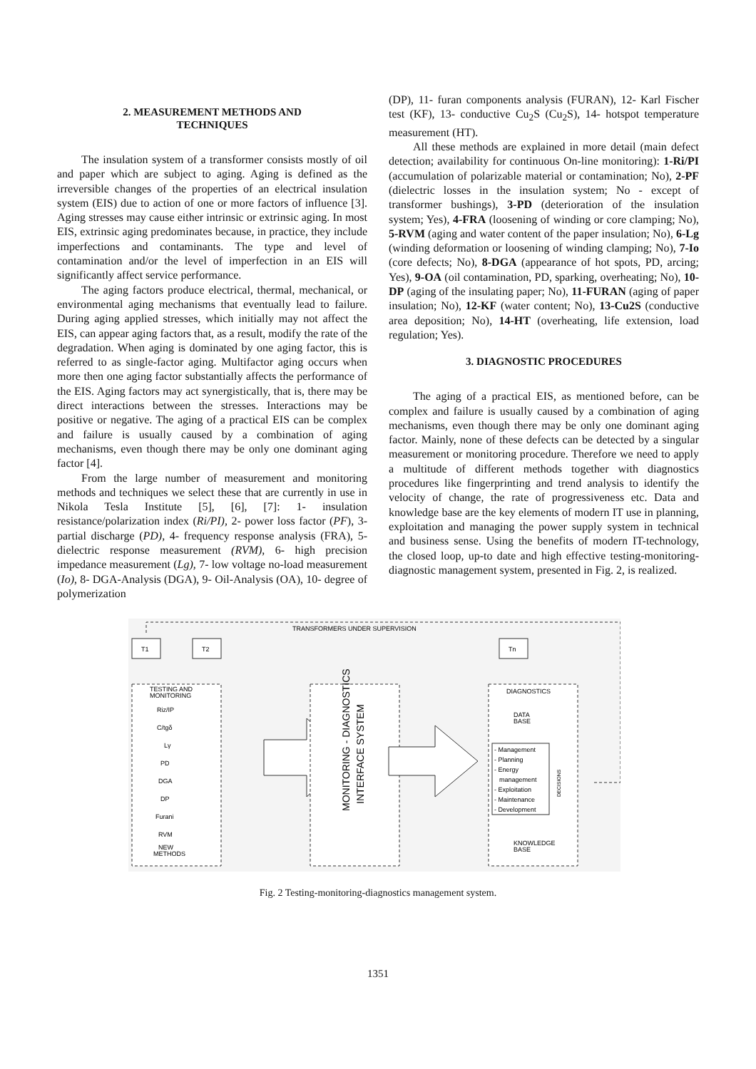2. MEASUREMENT METHODS AND
TECHNIQUES
The insulation system of a transformer consists mostly of oil and paper which are subject to aging. Aging is defined as the irreversible changes of the properties of an electrical insulation system (EIS) due to action of one or more factors of influence [3]. Aging stresses may cause either intrinsic or extrinsic aging. In most EIS, extrinsic aging predominates because, in practice, they include imperfections and contaminants. The type and level of contamination and/or the level of imperfection in an EIS will significantly affect service performance.
The aging factors produce electrical, thermal, mechanical, or environmental aging mechanisms that eventually lead to failure. During aging applied stresses, which initially may not affect the EIS, can appear aging factors that, as a result, modify the rate of the degradation. When aging is dominated by one aging factor, this is referred to as single-factor aging. Multifactor aging occurs when more then one aging factor substantially affects the performance of the EIS. Aging factors may act synergistically, that is, there may be direct interactions between the stresses. Interactions may be positive or negative. The aging of a practical EIS can be complex and failure is usually caused by a combination of aging mechanisms, even though there may be only one dominant aging factor [4].
From the large number of measurement and monitoring methods and techniques we select these that are currently in use in Nikola Tesla Institute [5], [6], [7]: 1- insulation resistance/polarization index (Ri/PI), 2- power loss factor (PF), 3- partial discharge (PD), 4- frequency response analysis (FRA), 5- dielectric response measurement (RVM), 6- high precision impedance measurement (Lg), 7- low voltage no-load measurement (Io), 8- DGA-Analysis (DGA), 9- Oil-Analysis (OA), 10- degree of polymerization
(DP), 11- furan components analysis (FURAN), 12- Karl Fischer test (KF), 13- conductive Cu<sub>2</sub>S (Cu<sub>2</sub>S), 14- hotspot temperature measurement (HT).
All these methods are explained in more detail (main defect detection; availability for continuous On-line monitoring): 1-Ri/PI (accumulation of polarizable material or contamination; No), 2-PF (dielectric losses in the insulation system; No - except of transformer bushings), 3-PD (deterioration of the insulation system; Yes), 4-FRA (loosening of winding or core clamping; No), 5-RVM (aging and water content of the paper insulation; No), 6-Lg (winding deformation or loosening of winding clamping; No), 7-Io (core defects; No), 8-DGA (appearance of hot spots, PD, arcing; Yes), 9-OA (oil contamination, PD, sparking, overheating; No), 10-DP (aging of the insulating paper; No), 11-FURAN (aging of paper insulation; No), 12-KF (water content; No), 13-Cu2S (conductive area deposition; No), 14-HT (overheating, life extension, load regulation; Yes).
3. DIAGNOSTIC PROCEDURES
The aging of a practical EIS, as mentioned before, can be complex and failure is usually caused by a combination of aging mechanisms, even though there may be only one dominant aging factor. Mainly, none of these defects can be detected by a singular measurement or monitoring procedure. Therefore we need to apply a multitude of different methods together with diagnostics procedures like fingerprinting and trend analysis to identify the velocity of change, the rate of progressiveness etc. Data and knowledge base are the key elements of modern IT use in planning, exploitation and managing the power supply system in technical and business sense. Using the benefits of modern IT-technology, the closed loop, up-to date and high effective testing-monitoring-diagnostic management system, presented in Fig. 2, is realized.
TRANSFORMERS UNDER SUPERVISION
T1
T2
Tn
TESTING AND
MONITORING
Riz/IP
C/tgδ
Lγ
PD
DGA
DP
Furani
RVM
NEW
METHODS
MONITORING - DIAGNOSTICS
INTERFACE SYSTEM
DIAGNOSTICS
DATA
BASE
- Management
- Planning
- Energy
management
- Exploitation
- Maintenance
- Development
DECISIONS
KNOWLEDGE
BASE
Fig. 2 Testing-monitoring-diagnostics management system.
1351